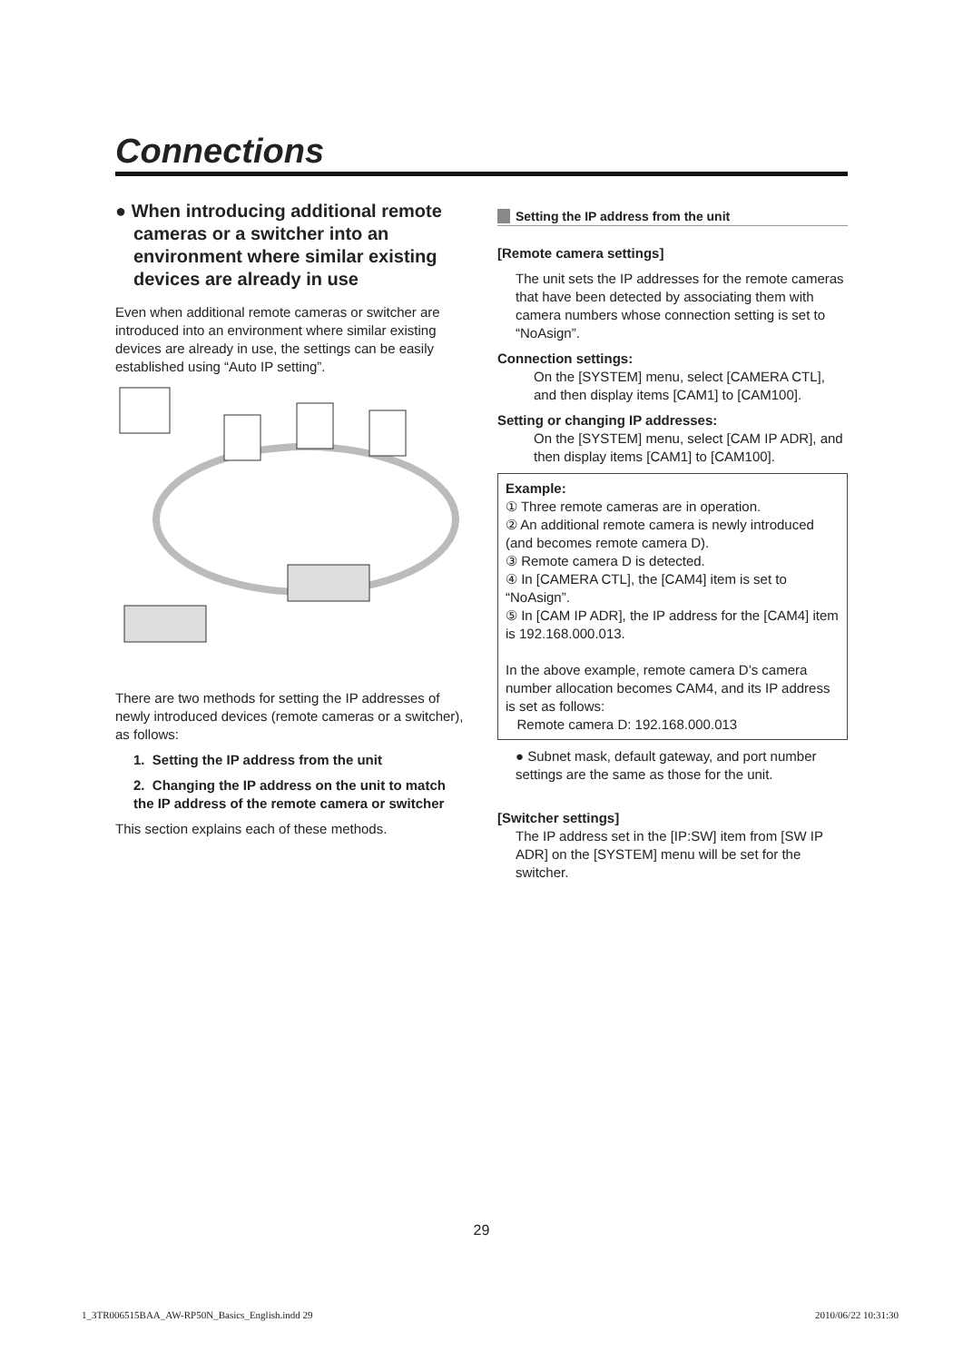Connections
● When introducing additional remote cameras or a switcher into an environment where similar existing devices are already in use
Even when additional remote cameras or switcher are introduced into an environment where similar existing devices are already in use, the settings can be easily established using “Auto IP setting”.
There are two methods for setting the IP addresses of newly introduced devices (remote cameras or a switcher), as follows:
1. Setting the IP address from the unit
2. Changing the IP address on the unit to match the IP address of the remote camera or switcher
This section explains each of these methods.
Setting the IP address from the unit
[Remote camera settings]
The unit sets the IP addresses for the remote cameras that have been detected by associating them with camera numbers whose connection setting is set to “NoAsign”.
Connection settings:
On the [SYSTEM] menu, select [CAMERA CTL], and then display items [CAM1] to [CAM100].
Setting or changing IP addresses:
On the [SYSTEM] menu, select [CAM IP ADR], and then display items [CAM1] to [CAM100].
Example:
① Three remote cameras are in operation.
② An additional remote camera is newly introduced (and becomes remote camera D).
③ Remote camera D is detected.
④ In [CAMERA CTL], the [CAM4] item is set to “NoAsign”.
⑤ In [CAM IP ADR], the IP address for the [CAM4] item is 192.168.000.013.
In the above example, remote camera D’s camera number allocation becomes CAM4, and its IP address is set as follows:
Remote camera D: 192.168.000.013
● Subnet mask, default gateway, and port number settings are the same as those for the unit.
[Switcher settings]
The IP address set in the [IP:SW] item from [SW IP ADR] on the [SYSTEM] menu will be set for the switcher.
29
1_3TR006515BAA_AW-RP50N_Basics_English.indd 29 2010/06/22 10:31:30